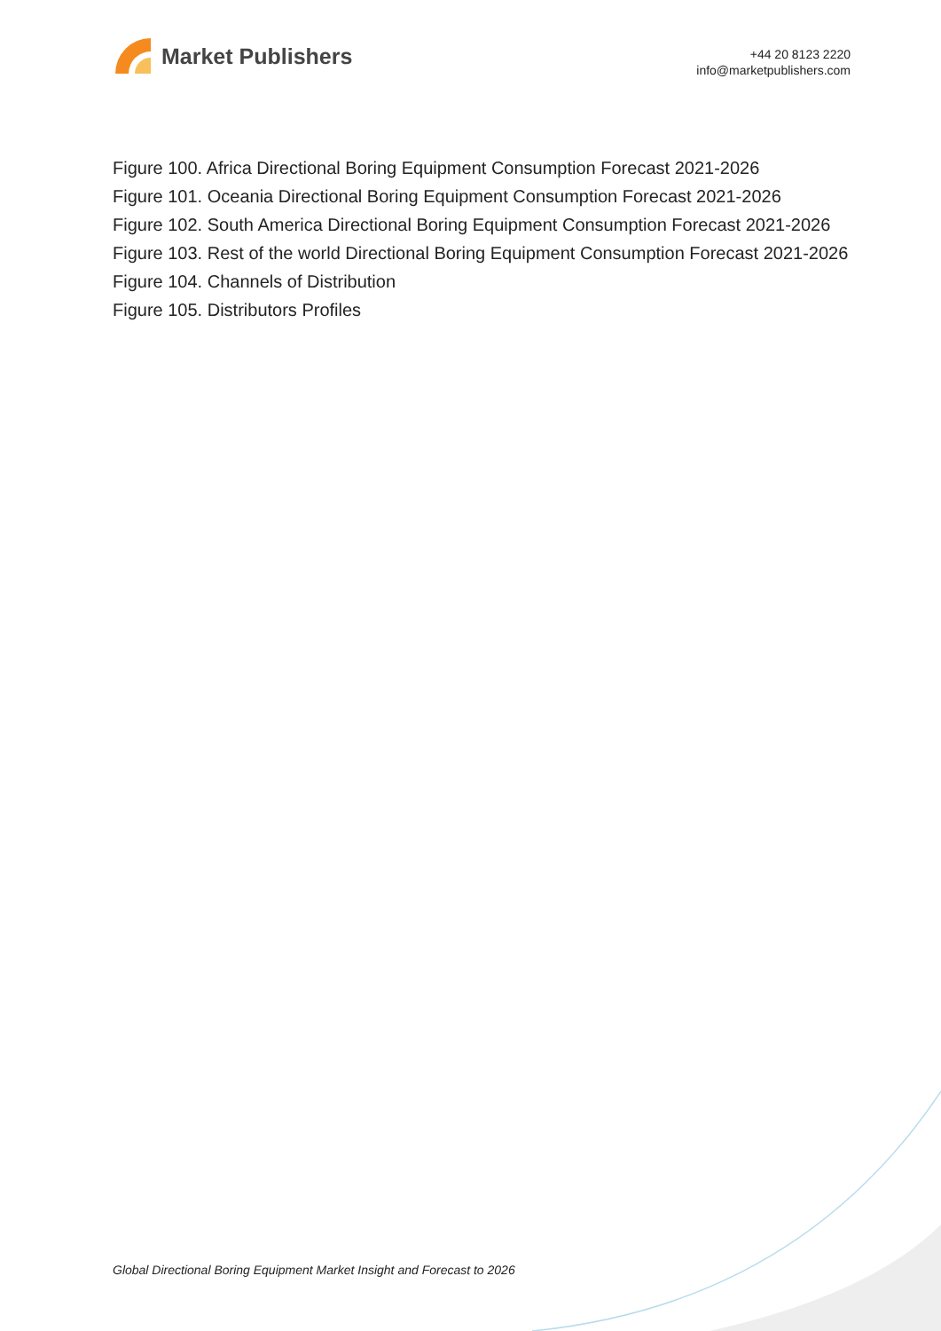Market Publishers
+44 20 8123 2220
info@marketpublishers.com
Figure 100. Africa Directional Boring Equipment Consumption Forecast 2021-2026
Figure 101. Oceania Directional Boring Equipment Consumption Forecast 2021-2026
Figure 102. South America Directional Boring Equipment Consumption Forecast 2021-2026
Figure 103. Rest of the world Directional Boring Equipment Consumption Forecast 2021-2026
Figure 104. Channels of Distribution
Figure 105. Distributors Profiles
Global Directional Boring Equipment Market Insight and Forecast to 2026